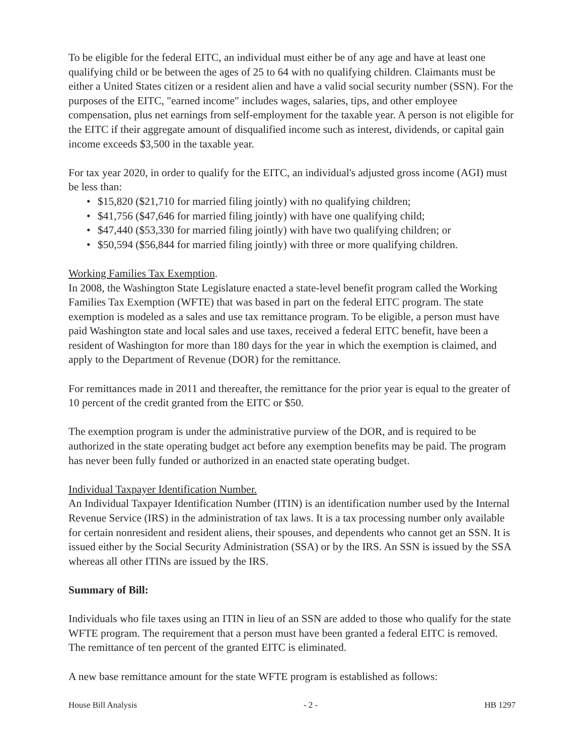To be eligible for the federal EITC, an individual must either be of any age and have at least one qualifying child or be between the ages of 25 to 64 with no qualifying children. Claimants must be either a United States citizen or a resident alien and have a valid social security number (SSN). For the purposes of the EITC, "earned income" includes wages, salaries, tips, and other employee compensation, plus net earnings from self-employment for the taxable year. A person is not eligible for the EITC if their aggregate amount of disqualified income such as interest, dividends, or capital gain income exceeds $3,500 in the taxable year.
For tax year 2020, in order to qualify for the EITC, an individual's adjusted gross income (AGI) must be less than:
• $15,820 ($21,710 for married filing jointly) with no qualifying children;
• $41,756 ($47,646 for married filing jointly) with have one qualifying child;
• $47,440 ($53,330 for married filing jointly) with have two qualifying children; or
• $50,594 ($56,844 for married filing jointly) with three or more qualifying children.
Working Families Tax Exemption.
In 2008, the Washington State Legislature enacted a state-level benefit program called the Working Families Tax Exemption (WFTE) that was based in part on the federal EITC program. The state exemption is modeled as a sales and use tax remittance program. To be eligible, a person must have paid Washington state and local sales and use taxes, received a federal EITC benefit, have been a resident of Washington for more than 180 days for the year in which the exemption is claimed, and apply to the Department of Revenue (DOR) for the remittance.
For remittances made in 2011 and thereafter, the remittance for the prior year is equal to the greater of 10 percent of the credit granted from the EITC or $50.
The exemption program is under the administrative purview of the DOR, and is required to be authorized in the state operating budget act before any exemption benefits may be paid. The program has never been fully funded or authorized in an enacted state operating budget.
Individual Taxpayer Identification Number.
An Individual Taxpayer Identification Number (ITIN) is an identification number used by the Internal Revenue Service (IRS) in the administration of tax laws. It is a tax processing number only available for certain nonresident and resident aliens, their spouses, and dependents who cannot get an SSN. It is issued either by the Social Security Administration (SSA) or by the IRS. An SSN is issued by the SSA whereas all other ITINs are issued by the IRS.
Summary of Bill:
Individuals who file taxes using an ITIN in lieu of an SSN are added to those who qualify for the state WFTE program. The requirement that a person must have been granted a federal EITC is removed. The remittance of ten percent of the granted EITC is eliminated.
A new base remittance amount for the state WFTE program is established as follows:
House Bill Analysis - 2 - HB 1297